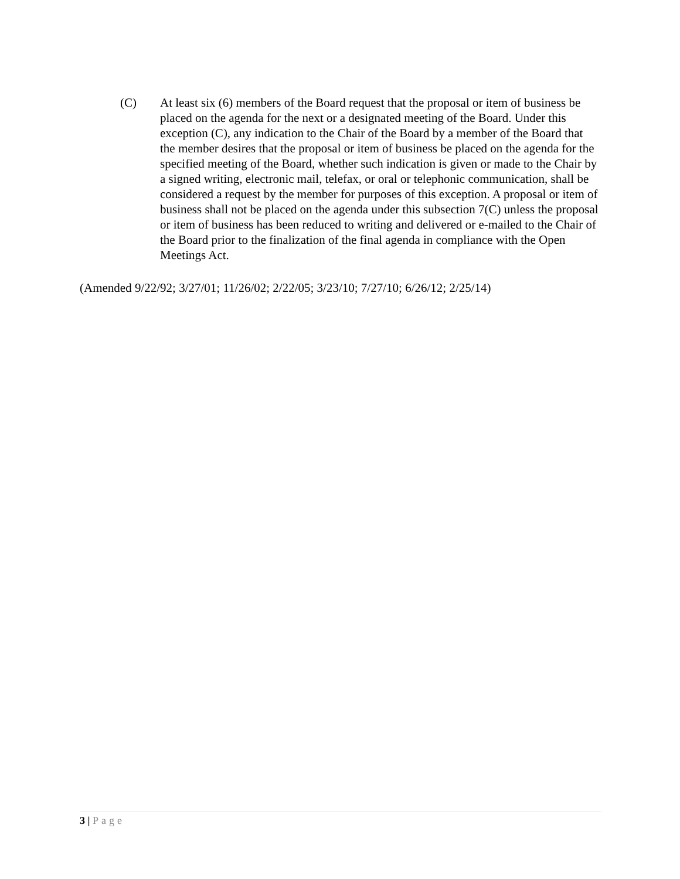(C) At least six (6) members of the Board request that the proposal or item of business be placed on the agenda for the next or a designated meeting of the Board. Under this exception (C), any indication to the Chair of the Board by a member of the Board that the member desires that the proposal or item of business be placed on the agenda for the specified meeting of the Board, whether such indication is given or made to the Chair by a signed writing, electronic mail, telefax, or oral or telephonic communication, shall be considered a request by the member for purposes of this exception. A proposal or item of business shall not be placed on the agenda under this subsection 7(C) unless the proposal or item of business has been reduced to writing and delivered or e-mailed to the Chair of the Board prior to the finalization of the final agenda in compliance with the Open Meetings Act.
(Amended 9/22/92; 3/27/01; 11/26/02; 2/22/05; 3/23/10; 7/27/10; 6/26/12; 2/25/14)
3 | Page